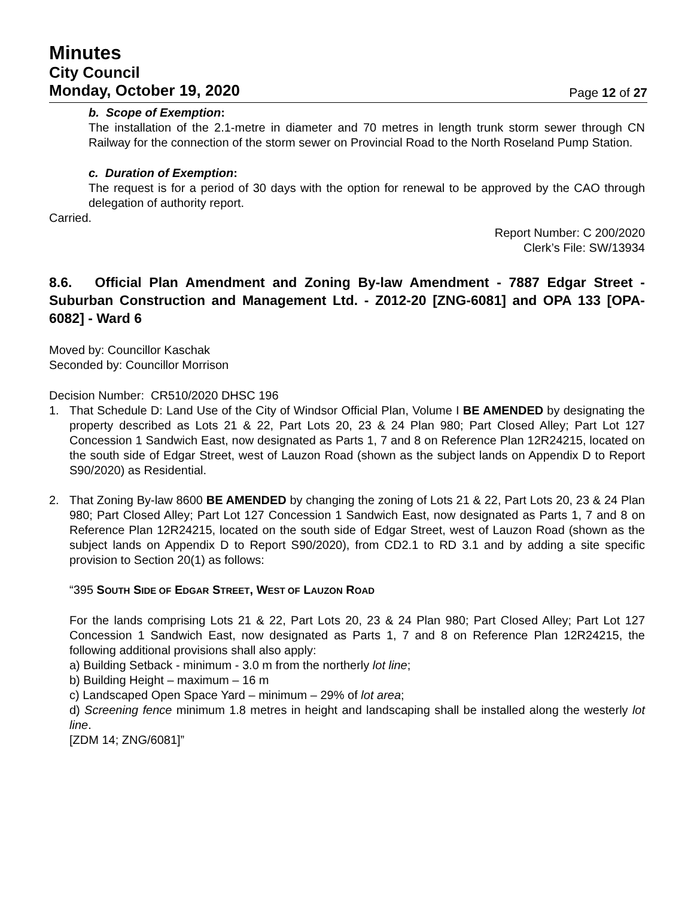Minutes
City Council
Monday, October 19, 2020 Page 12 of 27
b. Scope of Exemption:
The installation of the 2.1-metre in diameter and 70 metres in length trunk storm sewer through CN Railway for the connection of the storm sewer on Provincial Road to the North Roseland Pump Station.
c. Duration of Exemption:
The request is for a period of 30 days with the option for renewal to be approved by the CAO through delegation of authority report.
Carried.
Report Number: C 200/2020
Clerk’s File: SW/13934
8.6. Official Plan Amendment and Zoning By-law Amendment - 7887 Edgar Street - Suburban Construction and Management Ltd. - Z012-20 [ZNG-6081] and OPA 133 [OPA-6082] - Ward 6
Moved by: Councillor Kaschak
Seconded by: Councillor Morrison
Decision Number: CR510/2020 DHSC 196
1. That Schedule D: Land Use of the City of Windsor Official Plan, Volume I BE AMENDED by designating the property described as Lots 21 & 22, Part Lots 20, 23 & 24 Plan 980; Part Closed Alley; Part Lot 127 Concession 1 Sandwich East, now designated as Parts 1, 7 and 8 on Reference Plan 12R24215, located on the south side of Edgar Street, west of Lauzon Road (shown as the subject lands on Appendix D to Report S90/2020) as Residential.
2. That Zoning By-law 8600 BE AMENDED by changing the zoning of Lots 21 & 22, Part Lots 20, 23 & 24 Plan 980; Part Closed Alley; Part Lot 127 Concession 1 Sandwich East, now designated as Parts 1, 7 and 8 on Reference Plan 12R24215, located on the south side of Edgar Street, west of Lauzon Road (shown as the subject lands on Appendix D to Report S90/2020), from CD2.1 to RD 3.1 and by adding a site specific provision to Section 20(1) as follows:
“395 SOUTH SIDE OF EDGAR STREET, WEST OF LAUZON ROAD
For the lands comprising Lots 21 & 22, Part Lots 20, 23 & 24 Plan 980; Part Closed Alley; Part Lot 127 Concession 1 Sandwich East, now designated as Parts 1, 7 and 8 on Reference Plan 12R24215, the following additional provisions shall also apply:
a) Building Setback - minimum - 3.0 m from the northerly lot line;
b) Building Height – maximum – 16 m
c) Landscaped Open Space Yard – minimum – 29% of lot area;
d) Screening fence minimum 1.8 metres in height and landscaping shall be installed along the westerly lot line.
[ZDM 14; ZNG/6081]”